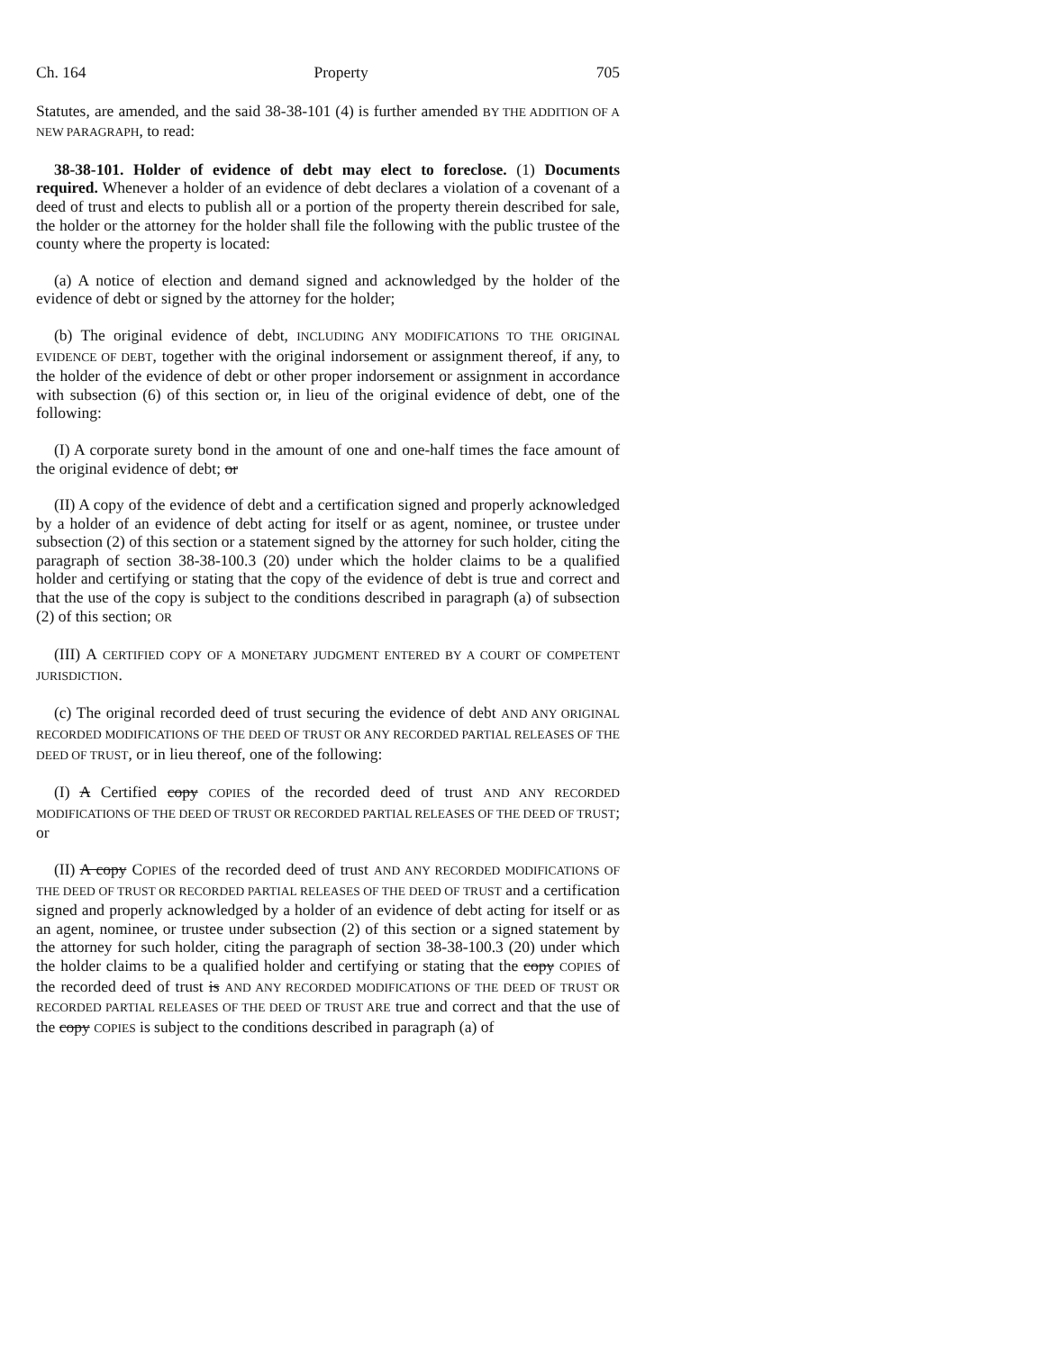Ch. 164 Property 705
Statutes, are amended, and the said 38-38-101 (4) is further amended BY THE ADDITION OF A NEW PARAGRAPH, to read:
38-38-101. Holder of evidence of debt may elect to foreclose. (1) Documents required. Whenever a holder of an evidence of debt declares a violation of a covenant of a deed of trust and elects to publish all or a portion of the property therein described for sale, the holder or the attorney for the holder shall file the following with the public trustee of the county where the property is located:
(a) A notice of election and demand signed and acknowledged by the holder of the evidence of debt or signed by the attorney for the holder;
(b) The original evidence of debt, INCLUDING ANY MODIFICATIONS TO THE ORIGINAL EVIDENCE OF DEBT, together with the original indorsement or assignment thereof, if any, to the holder of the evidence of debt or other proper indorsement or assignment in accordance with subsection (6) of this section or, in lieu of the original evidence of debt, one of the following:
(I) A corporate surety bond in the amount of one and one-half times the face amount of the original evidence of debt; or
(II) A copy of the evidence of debt and a certification signed and properly acknowledged by a holder of an evidence of debt acting for itself or as agent, nominee, or trustee under subsection (2) of this section or a statement signed by the attorney for such holder, citing the paragraph of section 38-38-100.3 (20) under which the holder claims to be a qualified holder and certifying or stating that the copy of the evidence of debt is true and correct and that the use of the copy is subject to the conditions described in paragraph (a) of subsection (2) of this section; OR
(III) A CERTIFIED COPY OF A MONETARY JUDGMENT ENTERED BY A COURT OF COMPETENT JURISDICTION.
(c) The original recorded deed of trust securing the evidence of debt AND ANY ORIGINAL RECORDED MODIFICATIONS OF THE DEED OF TRUST OR ANY RECORDED PARTIAL RELEASES OF THE DEED OF TRUST, or in lieu thereof, one of the following:
(I) A Certified copy COPIES of the recorded deed of trust AND ANY RECORDED MODIFICATIONS OF THE DEED OF TRUST OR RECORDED PARTIAL RELEASES OF THE DEED OF TRUST; or
(II) A copy COPIES of the recorded deed of trust AND ANY RECORDED MODIFICATIONS OF THE DEED OF TRUST OR RECORDED PARTIAL RELEASES OF THE DEED OF TRUST and a certification signed and properly acknowledged by a holder of an evidence of debt acting for itself or as an agent, nominee, or trustee under subsection (2) of this section or a signed statement by the attorney for such holder, citing the paragraph of section 38-38-100.3 (20) under which the holder claims to be a qualified holder and certifying or stating that the copy COPIES of the recorded deed of trust is AND ANY RECORDED MODIFICATIONS OF THE DEED OF TRUST OR RECORDED PARTIAL RELEASES OF THE DEED OF TRUST ARE true and correct and that the use of the copy COPIES is subject to the conditions described in paragraph (a) of